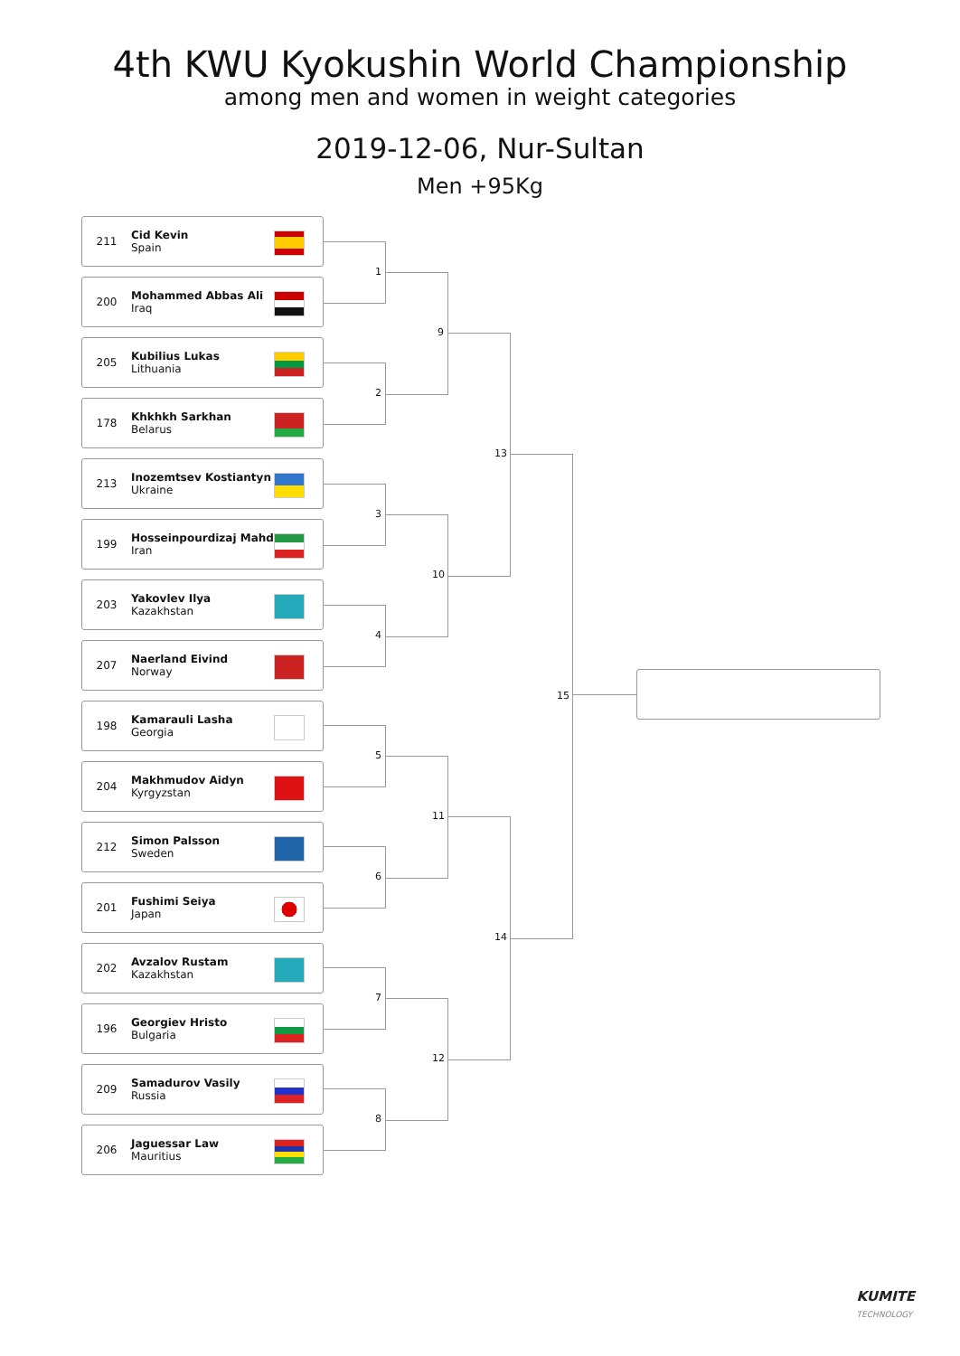4th KWU Kyokushin World Championship
among men and women in weight categories
2019-12-06, Nur-Sultan
Men +95Kg
211 Cid Kevin
Spain
200 Mohammed Abbas Ali
Iraq
205 Kubilius Lukas
Lithuania
178 Khkhkh Sarkhan
Belarus
213 Inozemtsev Kostiantyn
Ukraine
199 Hosseinpourdizaj Mahdi
Iran
203 Yakovlev Ilya
Kazakhstan
207 Naerland Eivind
Norway
198 Kamarauli Lasha
Georgia
204 Makhmudov Aidyn
Kyrgyzstan
212 Simon Palsson
Sweden
201 Fushimi Seiya
Japan
202 Avzalov Rustam
Kazakhstan
196 Georgiev Hristo
Bulgaria
209 Samadurov Vasily
Russia
206 Jaguessar Law
Mauritius
1
2
3
4
5
6
7
8
9
10
11
12
13
14
15
KUMITE
TECHNOLOGY